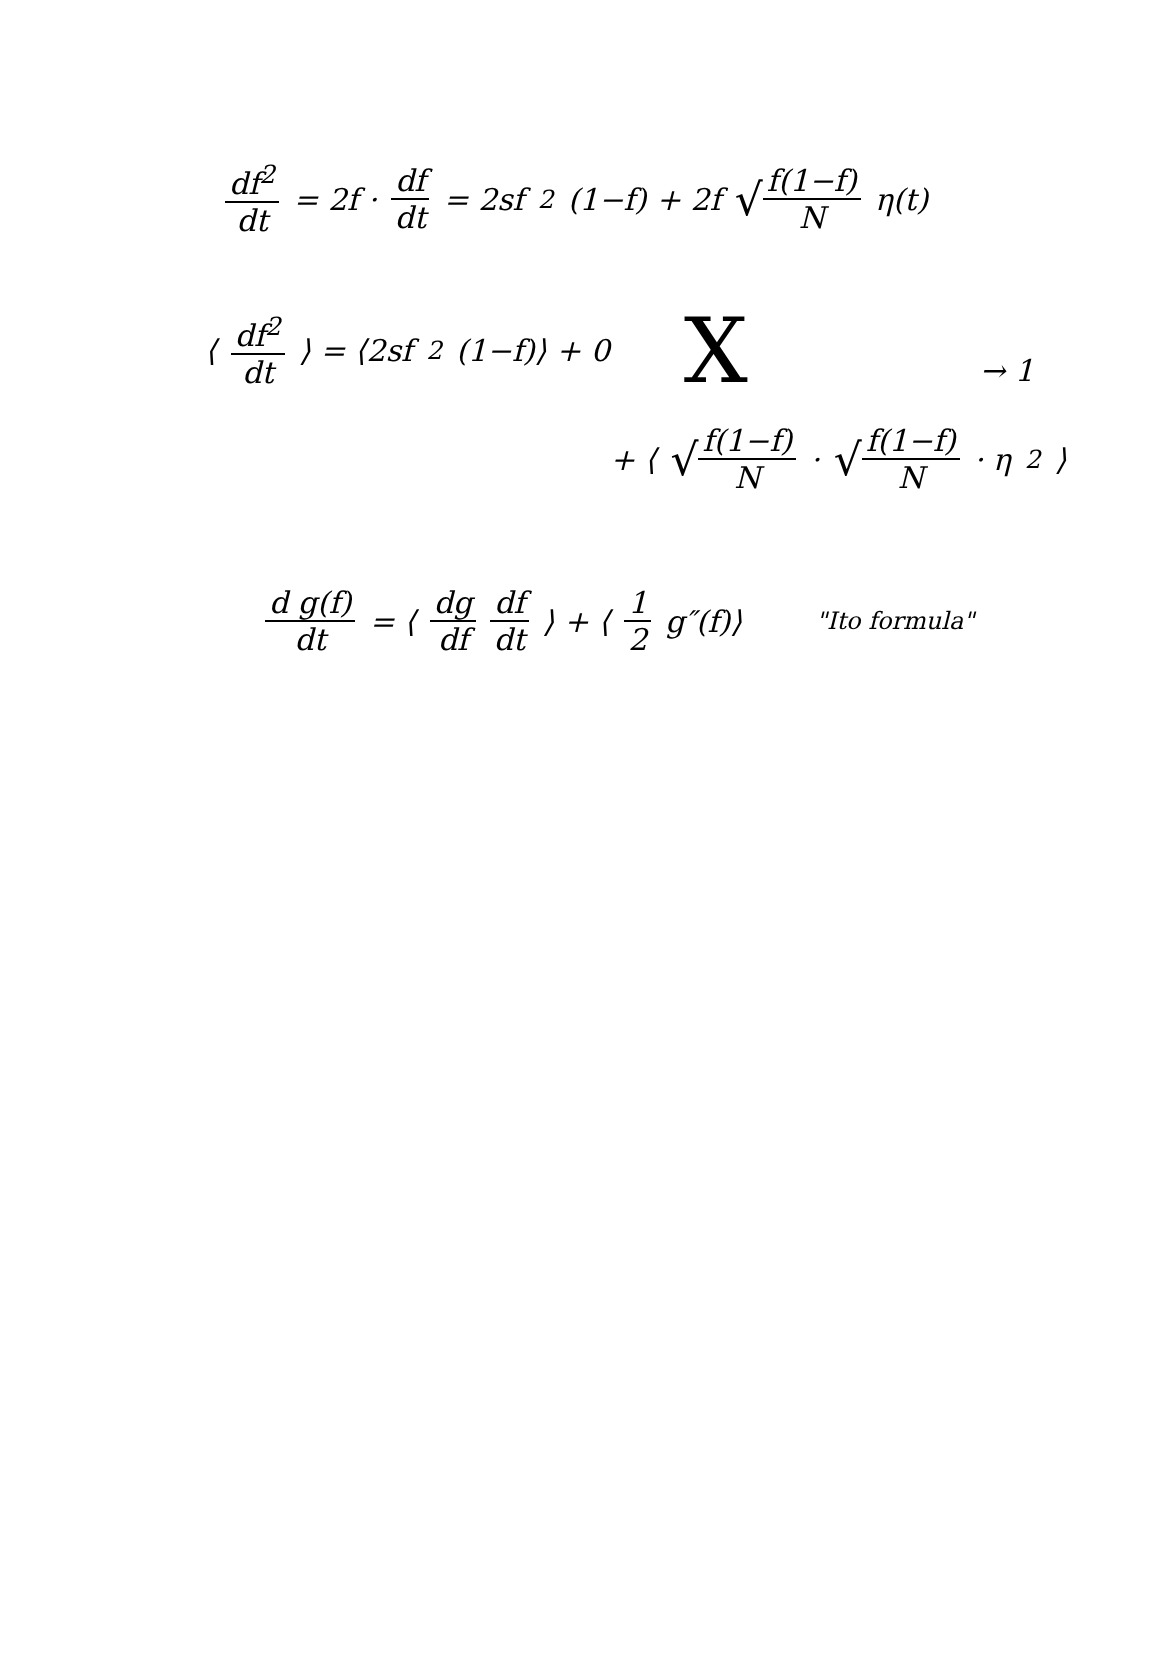df<sup>2</sup> dt = 2f · df dt = 2sf<sup>2</sup>(1−f) + 2f f(1−f) N η(t)
⟨ df<sup>2</sup> dt ⟩ = ⟨2sf<sup>2</sup>(1−f)⟩ + 0 X
+ ⟨ f(1−f) N · f(1−f) N · η<sup>2</sup>⟩
→ 1
d g(f) dt = ⟨ dg df df dt ⟩ + ⟨ 1 2 g″(f)⟩ "Ito formula"